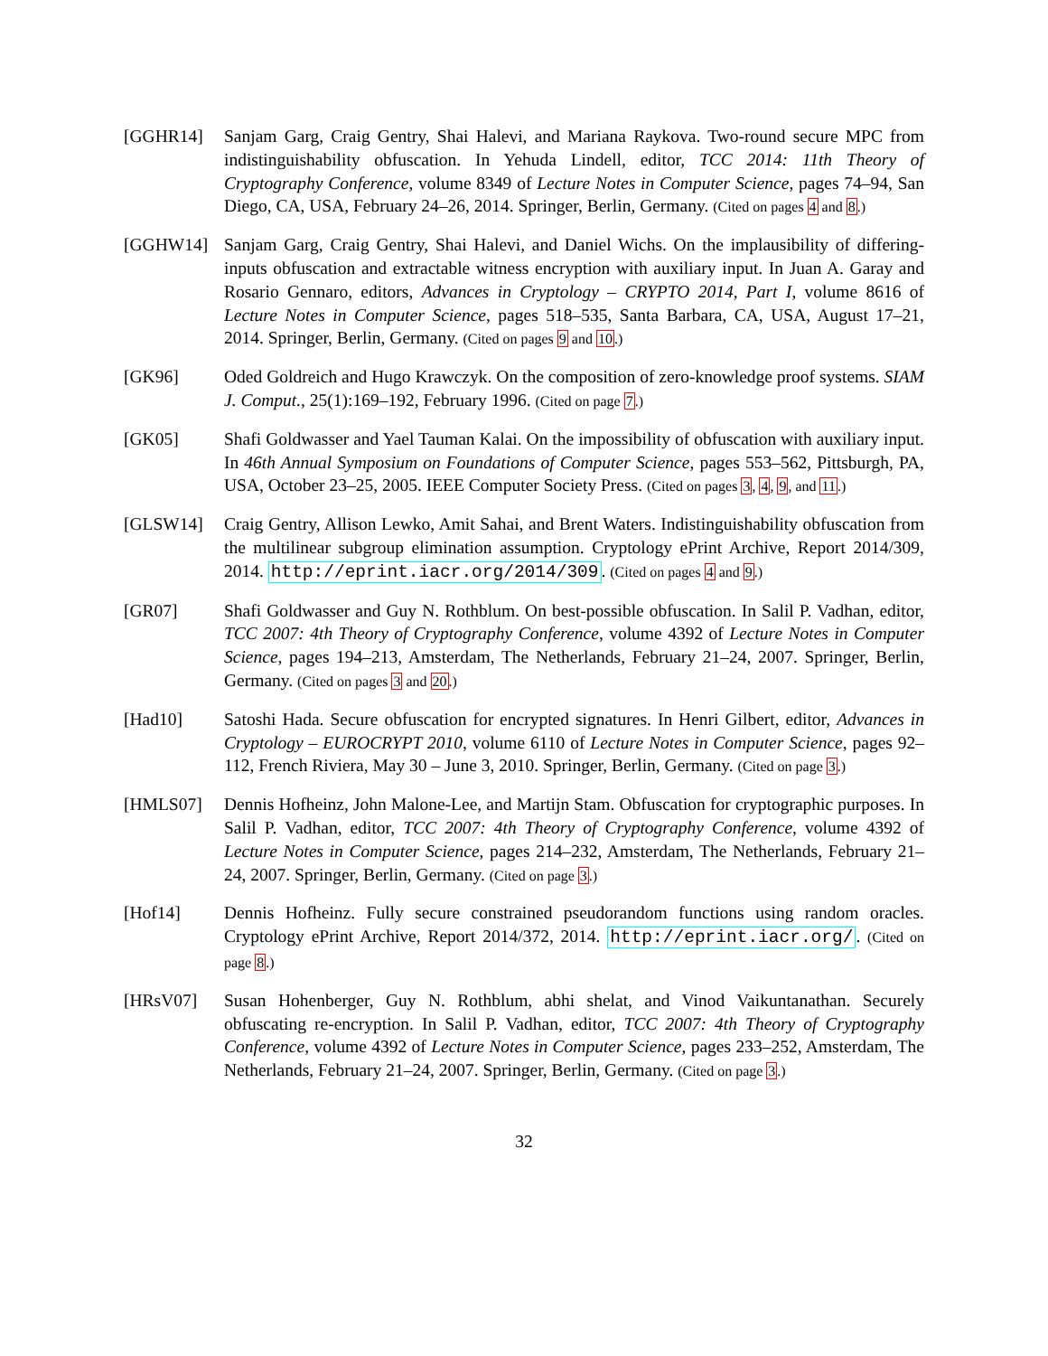[GGHR14] Sanjam Garg, Craig Gentry, Shai Halevi, and Mariana Raykova. Two-round secure MPC from indistinguishability obfuscation. In Yehuda Lindell, editor, TCC 2014: 11th Theory of Cryptography Conference, volume 8349 of Lecture Notes in Computer Science, pages 74–94, San Diego, CA, USA, February 24–26, 2014. Springer, Berlin, Germany. (Cited on pages 4 and 8.)
[GGHW14] Sanjam Garg, Craig Gentry, Shai Halevi, and Daniel Wichs. On the implausibility of differing-inputs obfuscation and extractable witness encryption with auxiliary input. In Juan A. Garay and Rosario Gennaro, editors, Advances in Cryptology – CRYPTO 2014, Part I, volume 8616 of Lecture Notes in Computer Science, pages 518–535, Santa Barbara, CA, USA, August 17–21, 2014. Springer, Berlin, Germany. (Cited on pages 9 and 10.)
[GK96] Oded Goldreich and Hugo Krawczyk. On the composition of zero-knowledge proof systems. SIAM J. Comput., 25(1):169–192, February 1996. (Cited on page 7.)
[GK05] Shafi Goldwasser and Yael Tauman Kalai. On the impossibility of obfuscation with auxiliary input. In 46th Annual Symposium on Foundations of Computer Science, pages 553–562, Pittsburgh, PA, USA, October 23–25, 2005. IEEE Computer Society Press. (Cited on pages 3, 4, 9, and 11.)
[GLSW14] Craig Gentry, Allison Lewko, Amit Sahai, and Brent Waters. Indistinguishability obfuscation from the multilinear subgroup elimination assumption. Cryptology ePrint Archive, Report 2014/309, 2014. http://eprint.iacr.org/2014/309. (Cited on pages 4 and 9.)
[GR07] Shafi Goldwasser and Guy N. Rothblum. On best-possible obfuscation. In Salil P. Vadhan, editor, TCC 2007: 4th Theory of Cryptography Conference, volume 4392 of Lecture Notes in Computer Science, pages 194–213, Amsterdam, The Netherlands, February 21–24, 2007. Springer, Berlin, Germany. (Cited on pages 3 and 20.)
[Had10] Satoshi Hada. Secure obfuscation for encrypted signatures. In Henri Gilbert, editor, Advances in Cryptology – EUROCRYPT 2010, volume 6110 of Lecture Notes in Computer Science, pages 92–112, French Riviera, May 30 – June 3, 2010. Springer, Berlin, Germany. (Cited on page 3.)
[HMLS07] Dennis Hofheinz, John Malone-Lee, and Martijn Stam. Obfuscation for cryptographic purposes. In Salil P. Vadhan, editor, TCC 2007: 4th Theory of Cryptography Conference, volume 4392 of Lecture Notes in Computer Science, pages 214–232, Amsterdam, The Netherlands, February 21–24, 2007. Springer, Berlin, Germany. (Cited on page 3.)
[Hof14] Dennis Hofheinz. Fully secure constrained pseudorandom functions using random oracles. Cryptology ePrint Archive, Report 2014/372, 2014. http://eprint.iacr.org/. (Cited on page 8.)
[HRsV07] Susan Hohenberger, Guy N. Rothblum, abhi shelat, and Vinod Vaikuntanathan. Securely obfuscating re-encryption. In Salil P. Vadhan, editor, TCC 2007: 4th Theory of Cryptography Conference, volume 4392 of Lecture Notes in Computer Science, pages 233–252, Amsterdam, The Netherlands, February 21–24, 2007. Springer, Berlin, Germany. (Cited on page 3.)
32